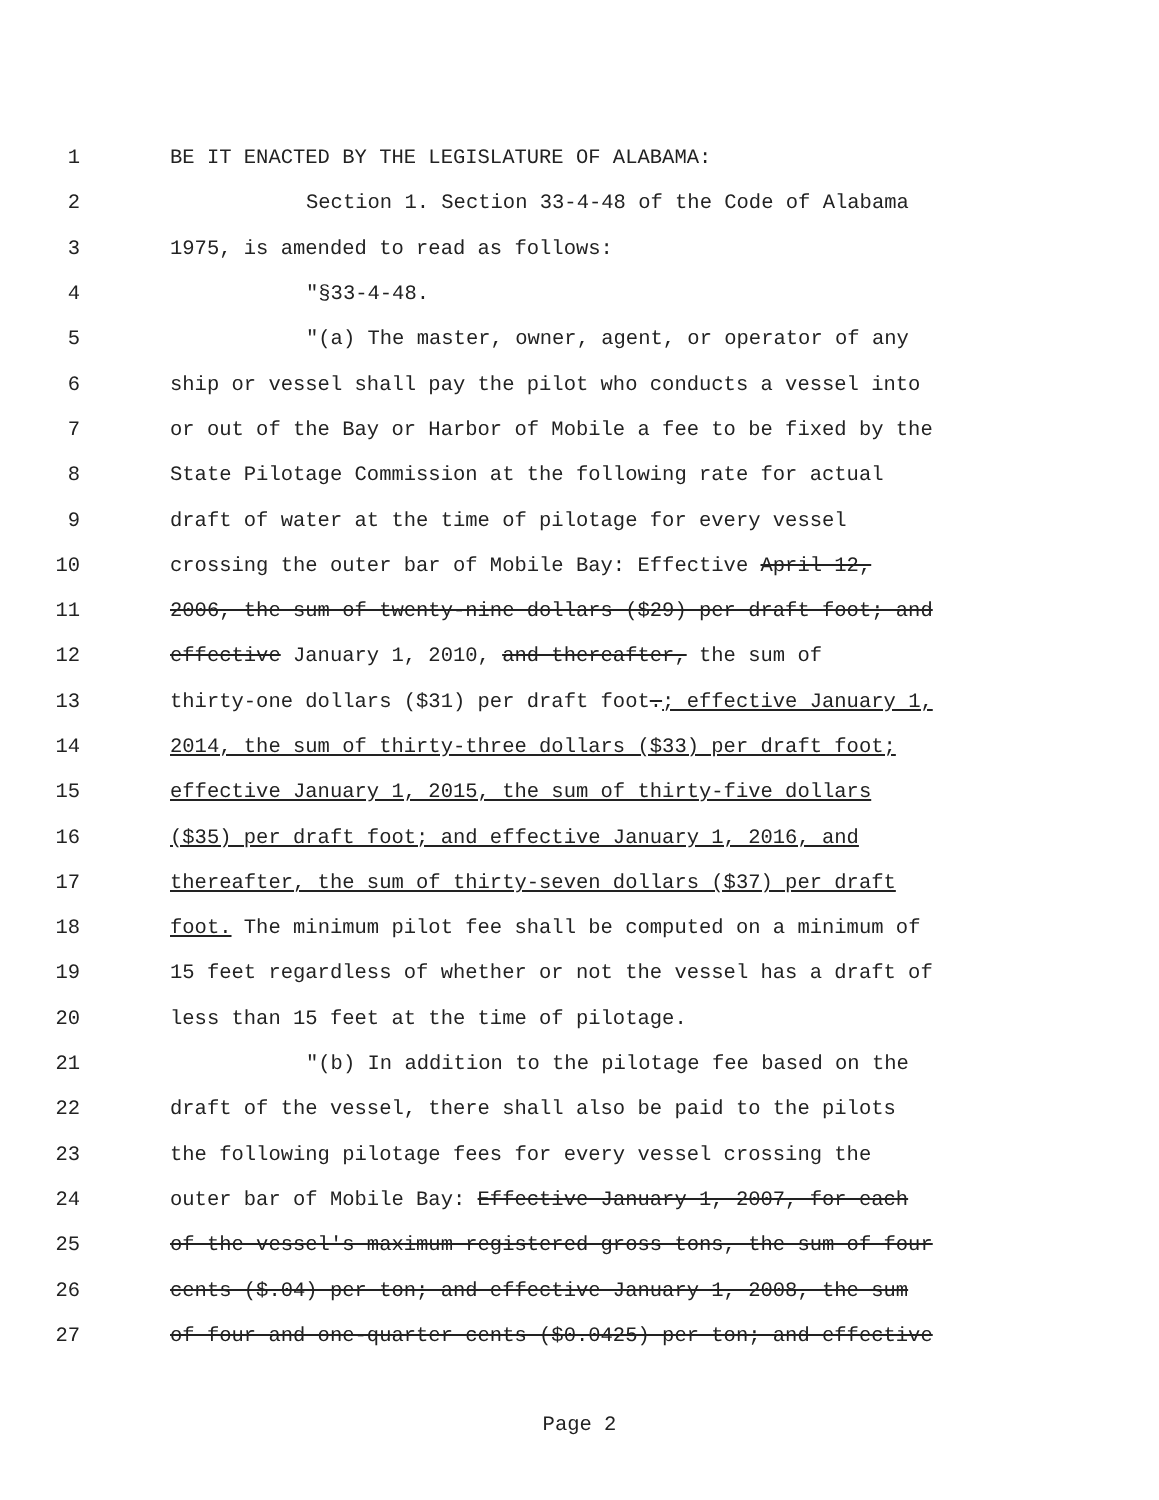1 BE IT ENACTED BY THE LEGISLATURE OF ALABAMA:
2 Section 1. Section 33-4-48 of the Code of Alabama
3 1975, is amended to read as follows:
4 "§33-4-48.
5 "(a) The master, owner, agent, or operator of any
6 ship or vessel shall pay the pilot who conducts a vessel into
7 or out of the Bay or Harbor of Mobile a fee to be fixed by the
8 State Pilotage Commission at the following rate for actual
9 draft of water at the time of pilotage for every vessel
10 crossing the outer bar of Mobile Bay: Effective April 12,
11 2006, the sum of twenty-nine dollars ($29) per draft foot; and
12 effective January 1, 2010, and thereafter, the sum of
13 thirty-one dollars ($31) per draft foot.; effective January 1,
14 2014, the sum of thirty-three dollars ($33) per draft foot;
15 effective January 1, 2015, the sum of thirty-five dollars
16 ($35) per draft foot; and effective January 1, 2016, and
17 thereafter, the sum of thirty-seven dollars ($37) per draft
18 foot. The minimum pilot fee shall be computed on a minimum of
19 15 feet regardless of whether or not the vessel has a draft of
20 less than 15 feet at the time of pilotage.
21 "(b) In addition to the pilotage fee based on the
22 draft of the vessel, there shall also be paid to the pilots
23 the following pilotage fees for every vessel crossing the
24 outer bar of Mobile Bay: Effective January 1, 2007, for each
25 of the vessel's maximum registered gross tons, the sum of four
26 cents ($.04) per ton; and effective January 1, 2008, the sum
27 of four and one-quarter cents ($0.0425) per ton; and effective
Page 2